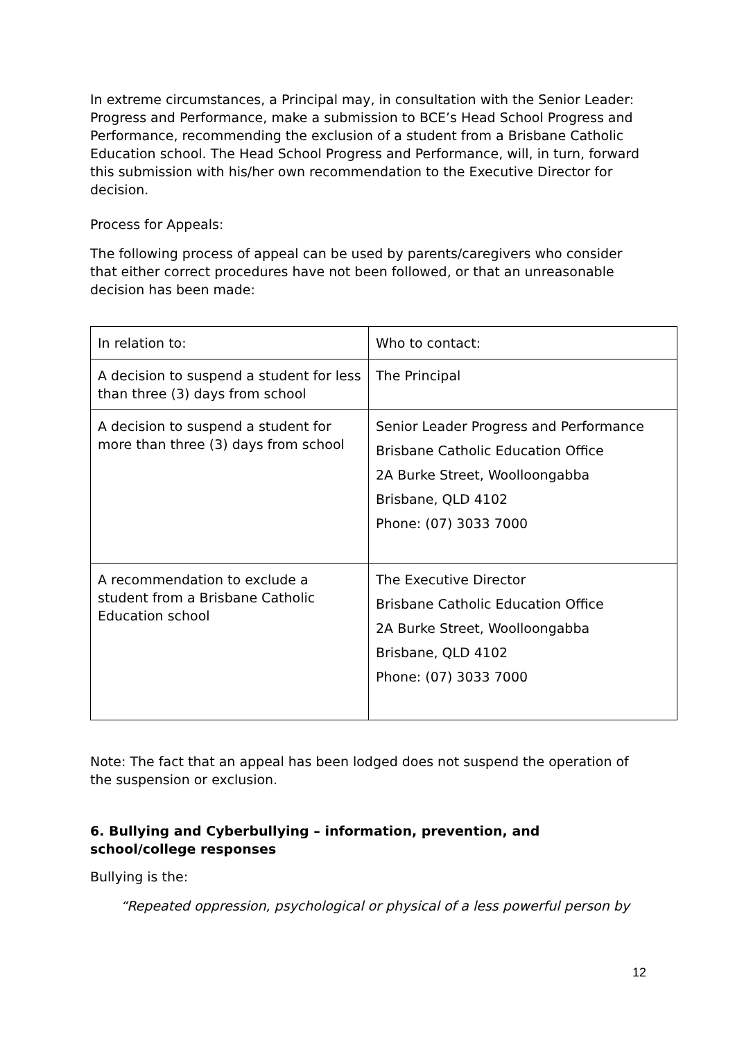In extreme circumstances, a Principal may, in consultation with the Senior Leader: Progress and Performance, make a submission to BCE’s Head School Progress and Performance, recommending the exclusion of a student from a Brisbane Catholic Education school. The Head School Progress and Performance, will, in turn, forward this submission with his/her own recommendation to the Executive Director for decision.
Process for Appeals:
The following process of appeal can be used by parents/caregivers who consider that either correct procedures have not been followed, or that an unreasonable decision has been made:
| In relation to: | Who to contact: |
| A decision to suspend a student for less than three (3) days from school | The Principal |
| A decision to suspend a student for more than three (3) days from school | Senior Leader Progress and Performance Brisbane Catholic Education Office 2A Burke Street, Woolloongabba Brisbane, QLD 4102 Phone: (07) 3033 7000 |
| A recommendation to exclude a student from a Brisbane Catholic Education school | The Executive Director Brisbane Catholic Education Office 2A Burke Street, Woolloongabba Brisbane, QLD 4102 Phone: (07) 3033 7000 |
Note: The fact that an appeal has been lodged does not suspend the operation of the suspension or exclusion.
6. Bullying and Cyberbullying – information, prevention, and school/college responses
Bullying is the:
“Repeated oppression, psychological or physical of a less powerful person by
12